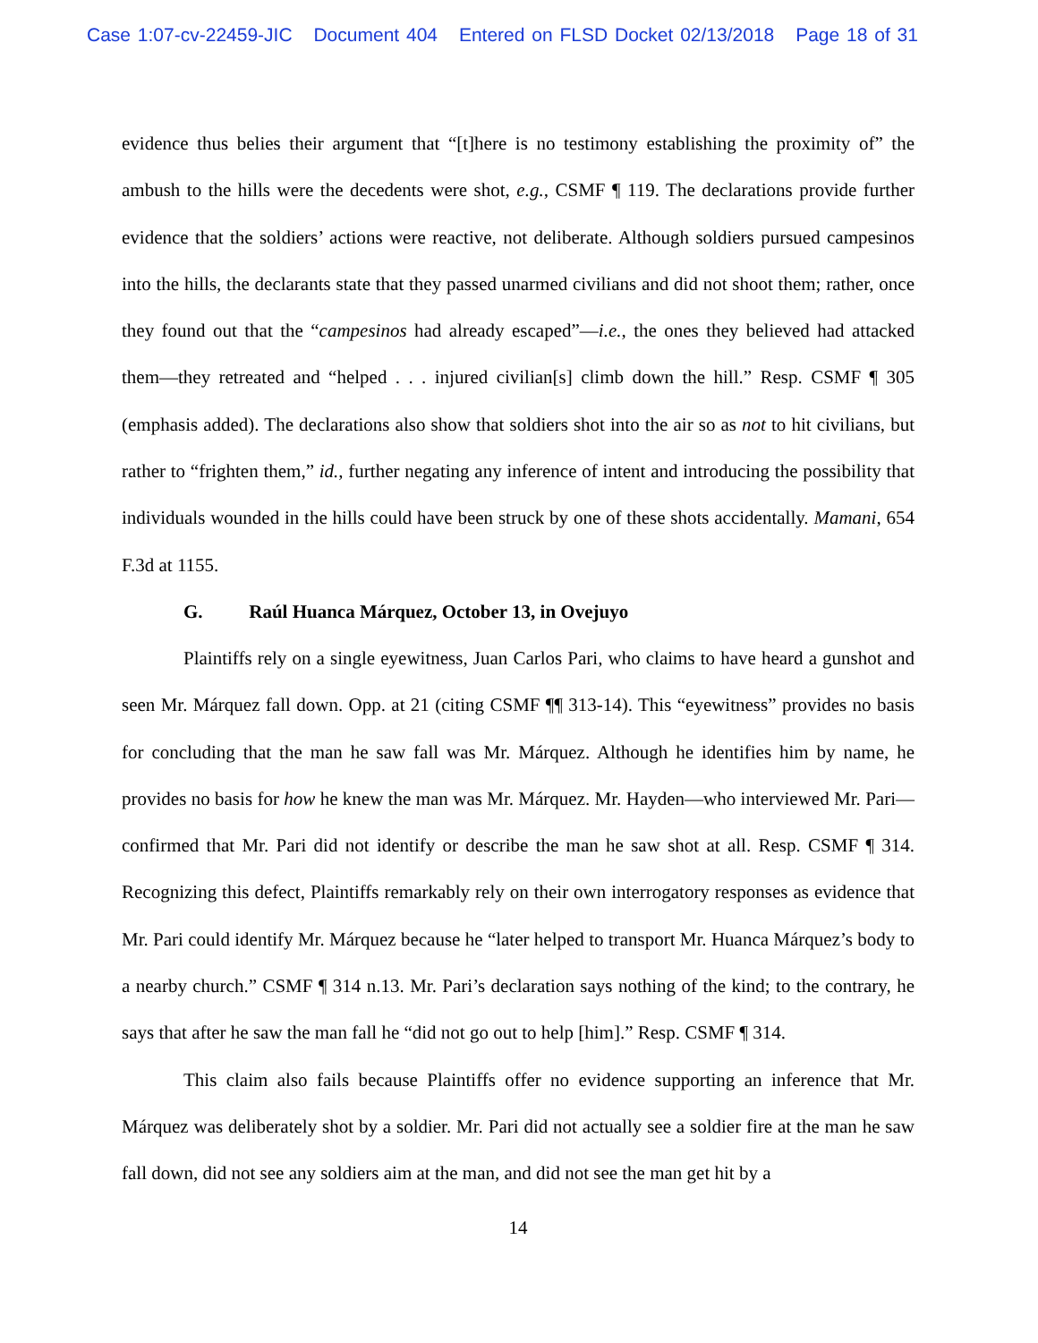Case 1:07-cv-22459-JIC Document 404 Entered on FLSD Docket 02/13/2018 Page 18 of 31
evidence thus belies their argument that “[t]here is no testimony establishing the proximity of” the ambush to the hills were the decedents were shot, e.g., CSMF ¶ 119. The declarations provide further evidence that the soldiers’ actions were reactive, not deliberate. Although soldiers pursued campesinos into the hills, the declarants state that they passed unarmed civilians and did not shoot them; rather, once they found out that the “campesinos had already escaped”—i.e., the ones they believed had attacked them—they retreated and “helped . . . injured civilian[s] climb down the hill.” Resp. CSMF ¶ 305 (emphasis added). The declarations also show that soldiers shot into the air so as not to hit civilians, but rather to “frighten them,” id., further negating any inference of intent and introducing the possibility that individuals wounded in the hills could have been struck by one of these shots accidentally. Mamani, 654 F.3d at 1155.
G. Raúl Huanca Márquez, October 13, in Ovejuyo
Plaintiffs rely on a single eyewitness, Juan Carlos Pari, who claims to have heard a gunshot and seen Mr. Márquez fall down. Opp. at 21 (citing CSMF ¶¶ 313-14). This “eyewitness” provides no basis for concluding that the man he saw fall was Mr. Márquez. Although he identifies him by name, he provides no basis for how he knew the man was Mr. Márquez. Mr. Hayden—who interviewed Mr. Pari—confirmed that Mr. Pari did not identify or describe the man he saw shot at all. Resp. CSMF ¶ 314. Recognizing this defect, Plaintiffs remarkably rely on their own interrogatory responses as evidence that Mr. Pari could identify Mr. Márquez because he “later helped to transport Mr. Huanca Márquez’s body to a nearby church.” CSMF ¶ 314 n.13. Mr. Pari’s declaration says nothing of the kind; to the contrary, he says that after he saw the man fall he “did not go out to help [him].” Resp. CSMF ¶ 314.
This claim also fails because Plaintiffs offer no evidence supporting an inference that Mr. Márquez was deliberately shot by a soldier. Mr. Pari did not actually see a soldier fire at the man he saw fall down, did not see any soldiers aim at the man, and did not see the man get hit by a
14